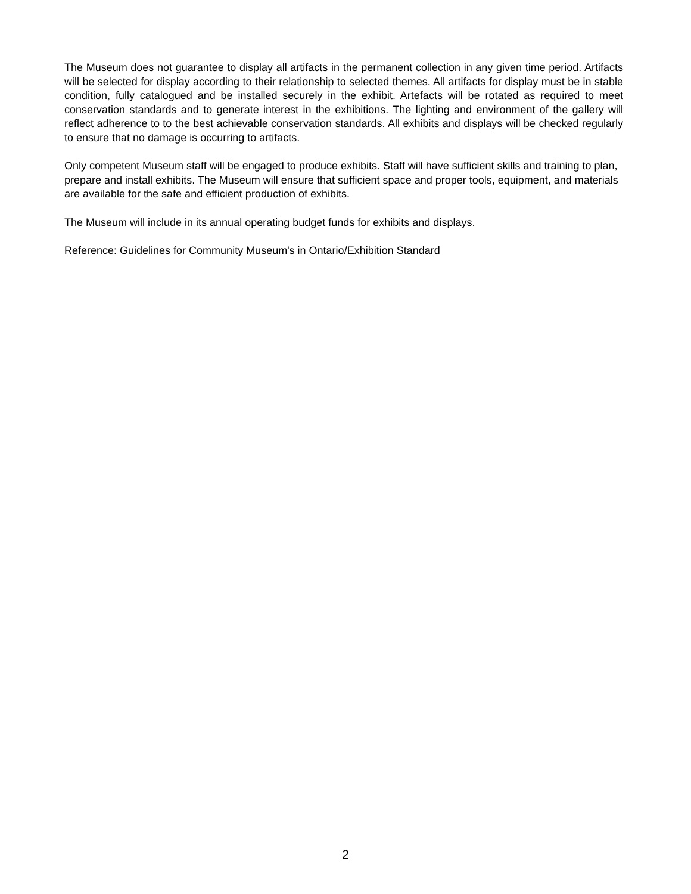The Museum does not guarantee to display all artifacts in the permanent collection in any given time period. Artifacts will be selected for display according to their relationship to selected themes. All artifacts for display must be in stable condition, fully catalogued and be installed securely in the exhibit. Artefacts will be rotated as required to meet conservation standards and to generate interest in the exhibitions. The lighting and environment of the gallery will reflect adherence to to the best achievable conservation standards. All exhibits and displays will be checked regularly to ensure that no damage is occurring to artifacts.
Only competent Museum staff will be engaged to produce exhibits. Staff will have sufficient skills and training to plan, prepare and install exhibits. The Museum will ensure that sufficient space and proper tools, equipment, and materials are available for the safe and efficient production of exhibits.
The Museum will include in its annual operating budget funds for exhibits and displays.
Reference: Guidelines for Community Museum's in Ontario/Exhibition Standard
2